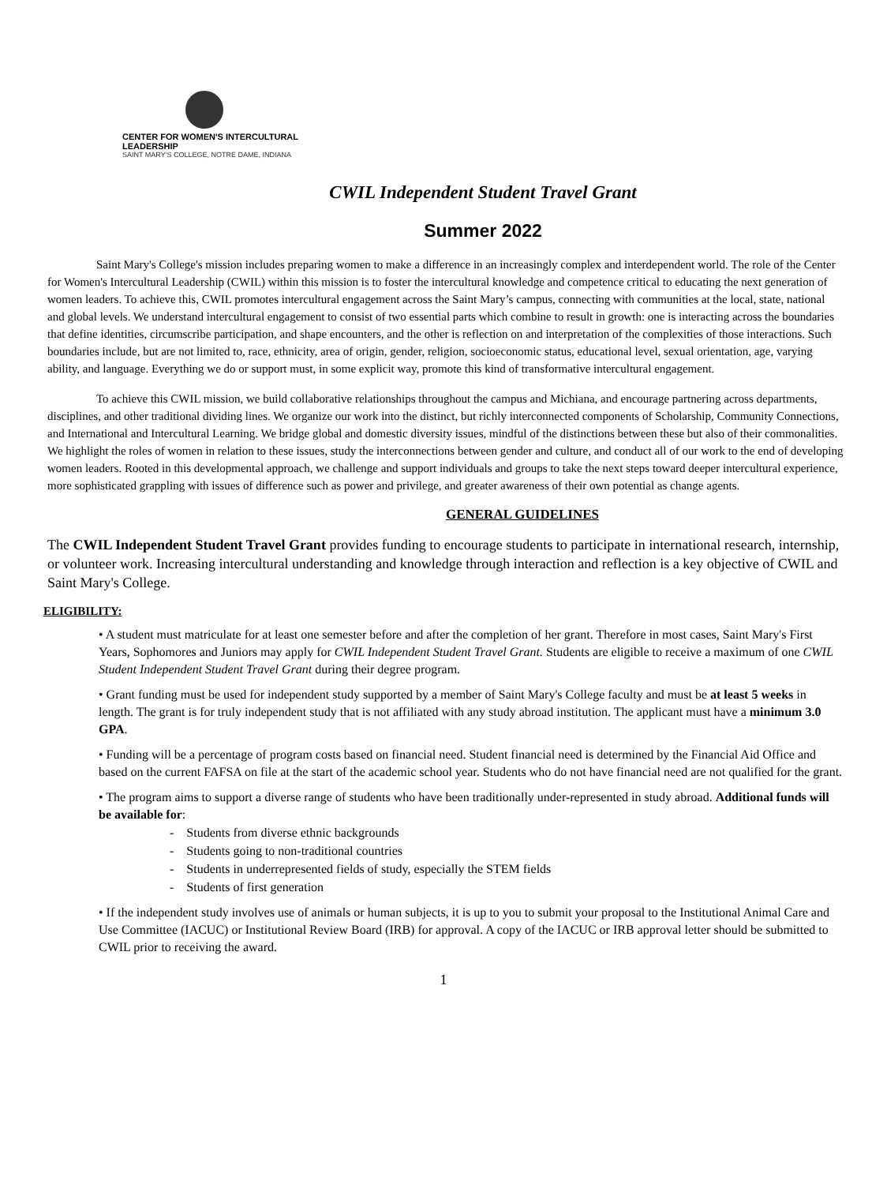CENTER FOR WOMEN'S INTERCULTURAL LEADERSHIP
SAINT MARY'S COLLEGE, NOTRE DAME, INDIANA
CWIL Independent Student Travel Grant
Summer 2022
Saint Mary's College's mission includes preparing women to make a difference in an increasingly complex and interdependent world. The role of the Center for Women's Intercultural Leadership (CWIL) within this mission is to foster the intercultural knowledge and competence critical to educating the next generation of women leaders. To achieve this, CWIL promotes intercultural engagement across the Saint Mary’s campus, connecting with communities at the local, state, national and global levels. We understand intercultural engagement to consist of two essential parts which combine to result in growth: one is interacting across the boundaries that define identities, circumscribe participation, and shape encounters, and the other is reflection on and interpretation of the complexities of those interactions. Such boundaries include, but are not limited to, race, ethnicity, area of origin, gender, religion, socioeconomic status, educational level, sexual orientation, age, varying ability, and language. Everything we do or support must, in some explicit way, promote this kind of transformative intercultural engagement.
To achieve this CWIL mission, we build collaborative relationships throughout the campus and Michiana, and encourage partnering across departments, disciplines, and other traditional dividing lines. We organize our work into the distinct, but richly interconnected components of Scholarship, Community Connections, and International and Intercultural Learning. We bridge global and domestic diversity issues, mindful of the distinctions between these but also of their commonalities. We highlight the roles of women in relation to these issues, study the interconnections between gender and culture, and conduct all of our work to the end of developing women leaders. Rooted in this developmental approach, we challenge and support individuals and groups to take the next steps toward deeper intercultural experience, more sophisticated grappling with issues of difference such as power and privilege, and greater awareness of their own potential as change agents.
GENERAL GUIDELINES
The CWIL Independent Student Travel Grant provides funding to encourage students to participate in international research, internship, or volunteer work. Increasing intercultural understanding and knowledge through interaction and reflection is a key objective of CWIL and Saint Mary's College.
ELIGIBILITY:
• A student must matriculate for at least one semester before and after the completion of her grant. Therefore in most cases, Saint Mary's First Years, Sophomores and Juniors may apply for CWIL Independent Student Travel Grant. Students are eligible to receive a maximum of one CWIL Student Independent Student Travel Grant during their degree program.
• Grant funding must be used for independent study supported by a member of Saint Mary's College faculty and must be at least 5 weeks in length. The grant is for truly independent study that is not affiliated with any study abroad institution. The applicant must have a minimum 3.0 GPA.
• Funding will be a percentage of program costs based on financial need. Student financial need is determined by the Financial Aid Office and based on the current FAFSA on file at the start of the academic school year. Students who do not have financial need are not qualified for the grant.
• The program aims to support a diverse range of students who have been traditionally under-represented in study abroad. Additional funds will be available for:
- Students from diverse ethnic backgrounds
- Students going to non-traditional countries
- Students in underrepresented fields of study, especially the STEM fields
- Students of first generation
• If the independent study involves use of animals or human subjects, it is up to you to submit your proposal to the Institutional Animal Care and Use Committee (IACUC) or Institutional Review Board (IRB) for approval. A copy of the IACUC or IRB approval letter should be submitted to CWIL prior to receiving the award.
1